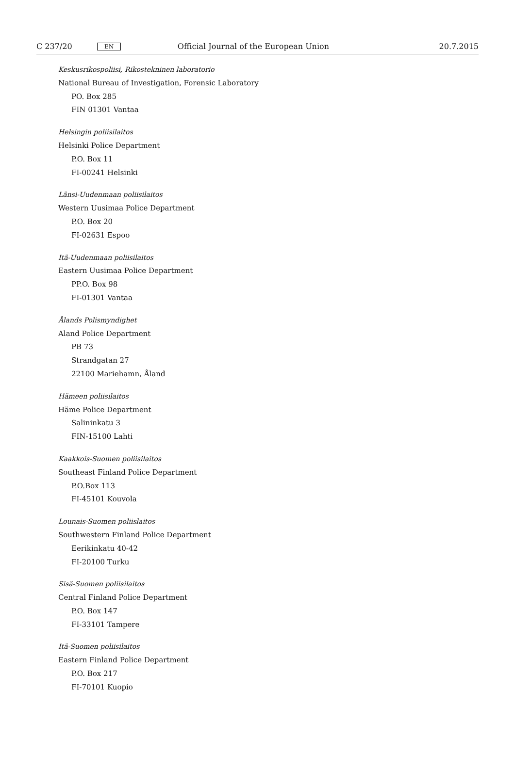C 237/20 EN Official Journal of the European Union 20.7.2015
Keskusrikospoliisi, Rikostekninen laboratorio
National Bureau of Investigation, Forensic Laboratory
PO. Box 285
FIN 01301 Vantaa
Helsingin poliisilaitos
Helsinki Police Department
P.O. Box 11
FI-00241 Helsinki
Länsi-Uudenmaan poliisilaitos
Western Uusimaa Police Department
P.O. Box 20
FI-02631 Espoo
Itä-Uudenmaan poliisilaitos
Eastern Uusimaa Police Department
PP.O. Box 98
FI-01301 Vantaa
Ålands Polismyndighet
Aland Police Department
PB 73
Strandgatan 27
22100 Mariehamn, Åland
Hämeen poliisilaitos
Häme Police Department
Salininkatu 3
FIN-15100 Lahti
Kaakkois-Suomen poliisilaitos
Southeast Finland Police Department
P.O.Box 113
FI-45101 Kouvola
Lounais-Suomen poliislaitos
Southwestern Finland Police Department
Eerikinkatu 40-42
FI-20100 Turku
Sisä-Suomen poliisilaitos
Central Finland Police Department
P.O. Box 147
FI-33101 Tampere
Itä-Suomen poliisilaitos
Eastern Finland Police Department
P.O. Box 217
FI-70101 Kuopio